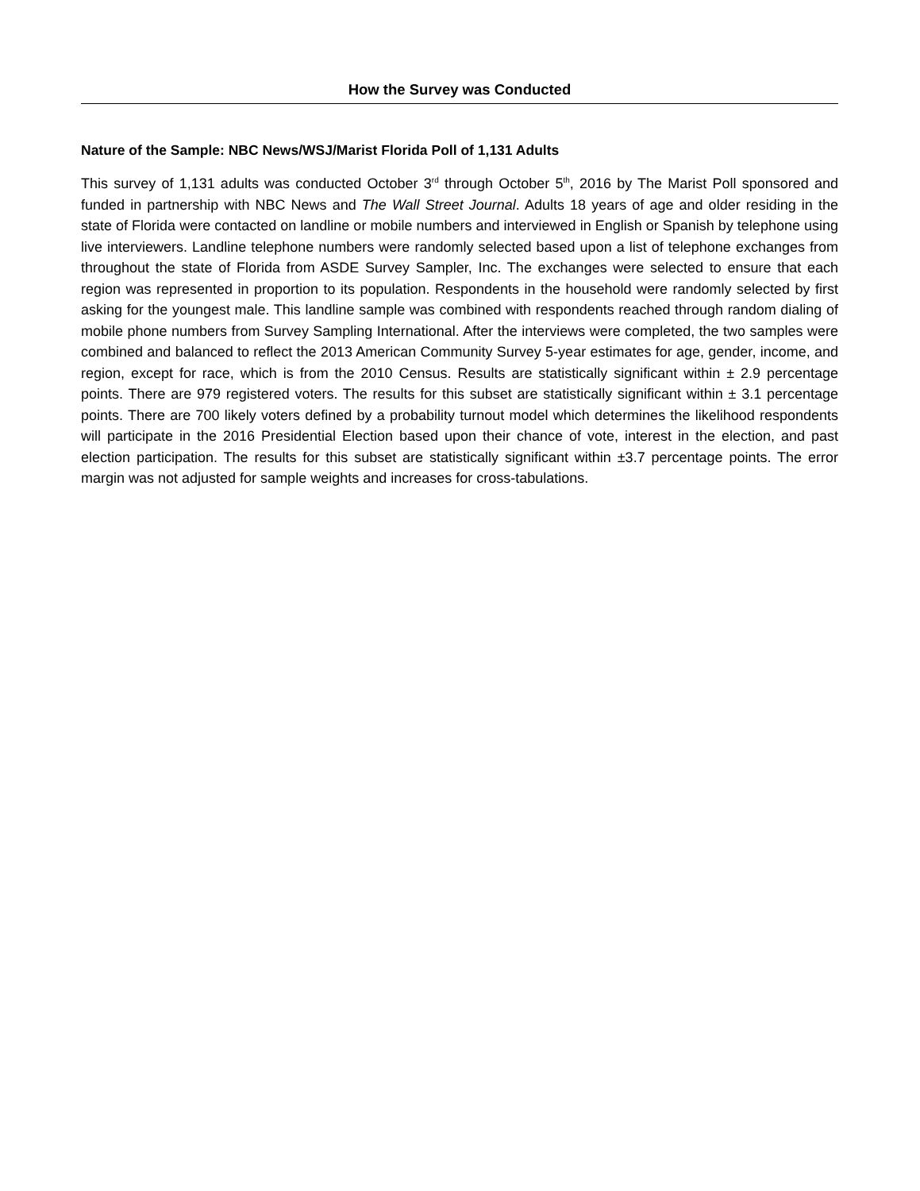How the Survey was Conducted
Nature of the Sample: NBC News/WSJ/Marist Florida Poll of 1,131 Adults
This survey of 1,131 adults was conducted October 3<sup>rd</sup> through October 5<sup>th</sup>, 2016 by The Marist Poll sponsored and funded in partnership with NBC News and The Wall Street Journal. Adults 18 years of age and older residing in the state of Florida were contacted on landline or mobile numbers and interviewed in English or Spanish by telephone using live interviewers. Landline telephone numbers were randomly selected based upon a list of telephone exchanges from throughout the state of Florida from ASDE Survey Sampler, Inc. The exchanges were selected to ensure that each region was represented in proportion to its population. Respondents in the household were randomly selected by first asking for the youngest male. This landline sample was combined with respondents reached through random dialing of mobile phone numbers from Survey Sampling International. After the interviews were completed, the two samples were combined and balanced to reflect the 2013 American Community Survey 5-year estimates for age, gender, income, and region, except for race, which is from the 2010 Census. Results are statistically significant within ± 2.9 percentage points. There are 979 registered voters. The results for this subset are statistically significant within ± 3.1 percentage points. There are 700 likely voters defined by a probability turnout model which determines the likelihood respondents will participate in the 2016 Presidential Election based upon their chance of vote, interest in the election, and past election participation. The results for this subset are statistically significant within ±3.7 percentage points. The error margin was not adjusted for sample weights and increases for cross-tabulations.